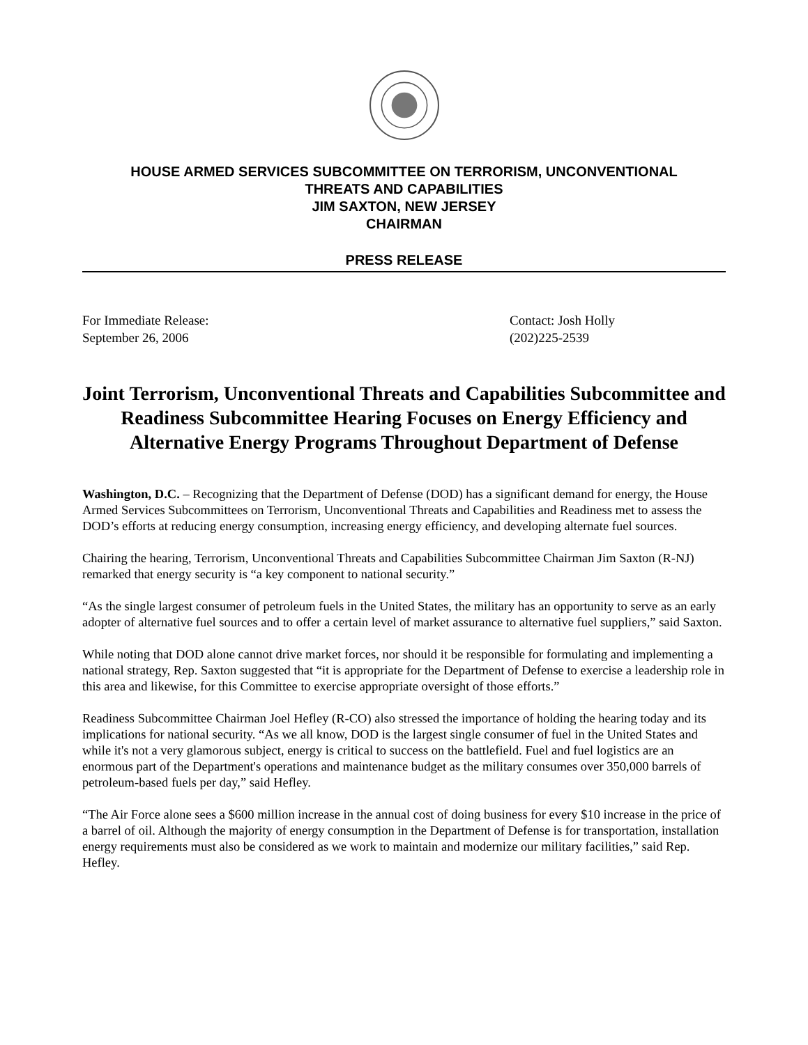HOUSE ARMED SERVICES SUBCOMMITTEE ON TERRORISM, UNCONVENTIONAL
THREATS AND CAPABILITIES
JIM SAXTON, NEW JERSEY
CHAIRMAN
PRESS RELEASE
For Immediate Release:
September 26, 2006
Contact: Josh Holly
(202)225-2539
Joint Terrorism, Unconventional Threats and Capabilities Subcommittee and Readiness Subcommittee Hearing Focuses on Energy Efficiency and Alternative Energy Programs Throughout Department of Defense
Washington, D.C. – Recognizing that the Department of Defense (DOD) has a significant demand for energy, the House Armed Services Subcommittees on Terrorism, Unconventional Threats and Capabilities and Readiness met to assess the DOD’s efforts at reducing energy consumption, increasing energy efficiency, and developing alternate fuel sources.
Chairing the hearing, Terrorism, Unconventional Threats and Capabilities Subcommittee Chairman Jim Saxton (R-NJ) remarked that energy security is “a key component to national security.”
“As the single largest consumer of petroleum fuels in the United States, the military has an opportunity to serve as an early adopter of alternative fuel sources and to offer a certain level of market assurance to alternative fuel suppliers,” said Saxton.
While noting that DOD alone cannot drive market forces, nor should it be responsible for formulating and implementing a national strategy, Rep. Saxton suggested that “it is appropriate for the Department of Defense to exercise a leadership role in this area and likewise, for this Committee to exercise appropriate oversight of those efforts.”
Readiness Subcommittee Chairman Joel Hefley (R-CO) also stressed the importance of holding the hearing today and its implications for national security. “As we all know, DOD is the largest single consumer of fuel in the United States and while it's not a very glamorous subject, energy is critical to success on the battlefield. Fuel and fuel logistics are an enormous part of the Department's operations and maintenance budget as the military consumes over 350,000 barrels of petroleum-based fuels per day,” said Hefley.
“The Air Force alone sees a $600 million increase in the annual cost of doing business for every $10 increase in the price of a barrel of oil. Although the majority of energy consumption in the Department of Defense is for transportation, installation energy requirements must also be considered as we work to maintain and modernize our military facilities,” said Rep. Hefley.